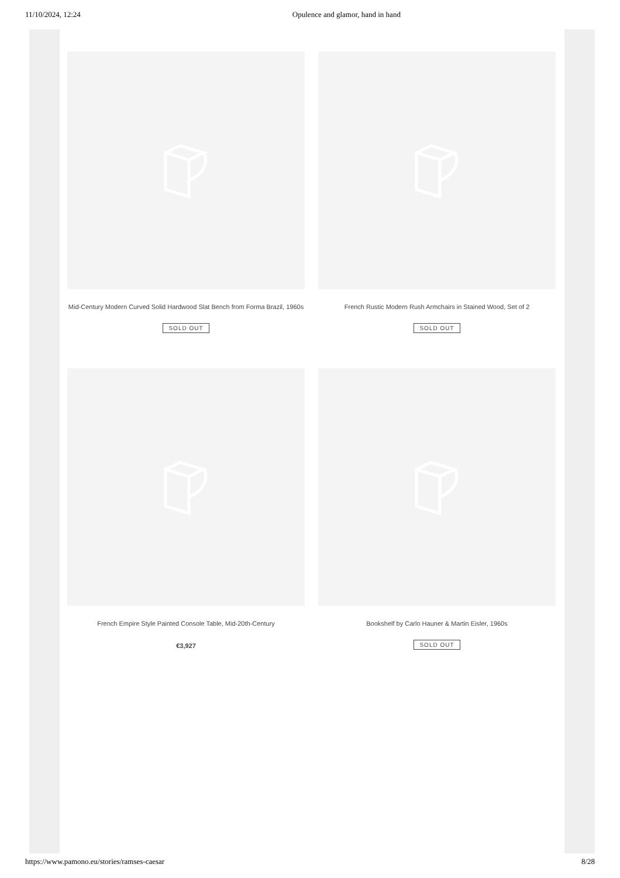11/10/2024, 12:24 Opulence and glamor, hand in hand
Mid-Century Modern Curved Solid Hardwood Slat Bench from Forma Brazil, 1960s
SOLD OUT
French Rustic Modern Rush Armchairs in Stained Wood, Set of 2
SOLD OUT
French Empire Style Painted Console Table, Mid-20th-Century
€3,927
Bookshelf by Carlo Hauner & Martin Eisler, 1960s
SOLD OUT
https://www.pamono.eu/stories/ramses-caesar 8/28